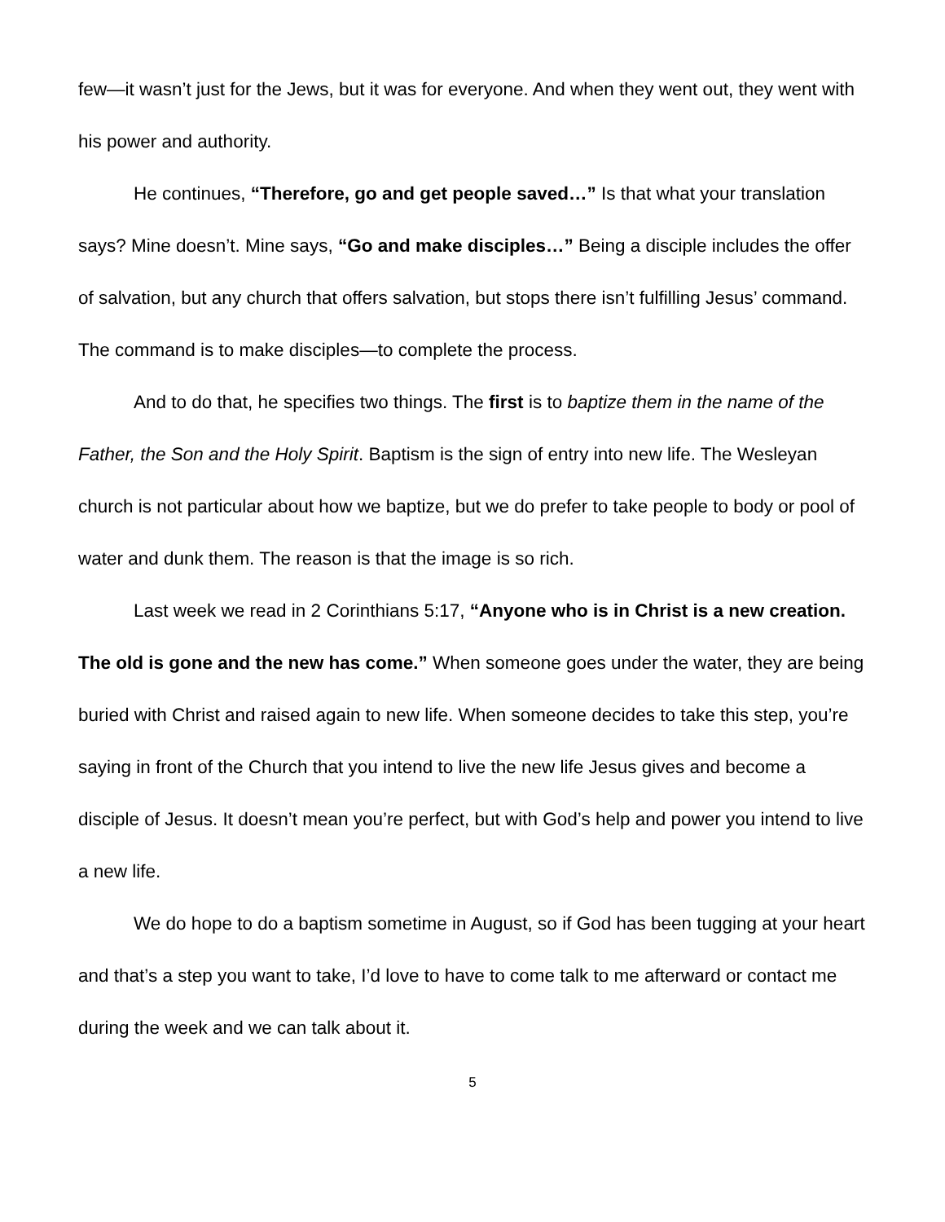few—it wasn’t just for the Jews, but it was for everyone. And when they went out, they went with his power and authority.
He continues, “Therefore, go and get people saved…” Is that what your translation says? Mine doesn’t. Mine says, “Go and make disciples…” Being a disciple includes the offer of salvation, but any church that offers salvation, but stops there isn’t fulfilling Jesus’ command. The command is to make disciples—to complete the process.
And to do that, he specifies two things. The first is to baptize them in the name of the Father, the Son and the Holy Spirit. Baptism is the sign of entry into new life. The Wesleyan church is not particular about how we baptize, but we do prefer to take people to body or pool of water and dunk them. The reason is that the image is so rich.
Last week we read in 2 Corinthians 5:17, “Anyone who is in Christ is a new creation. The old is gone and the new has come.” When someone goes under the water, they are being buried with Christ and raised again to new life. When someone decides to take this step, you’re saying in front of the Church that you intend to live the new life Jesus gives and become a disciple of Jesus. It doesn’t mean you’re perfect, but with God’s help and power you intend to live a new life.
We do hope to do a baptism sometime in August, so if God has been tugging at your heart and that’s a step you want to take, I’d love to have to come talk to me afterward or contact me during the week and we can talk about it.
5